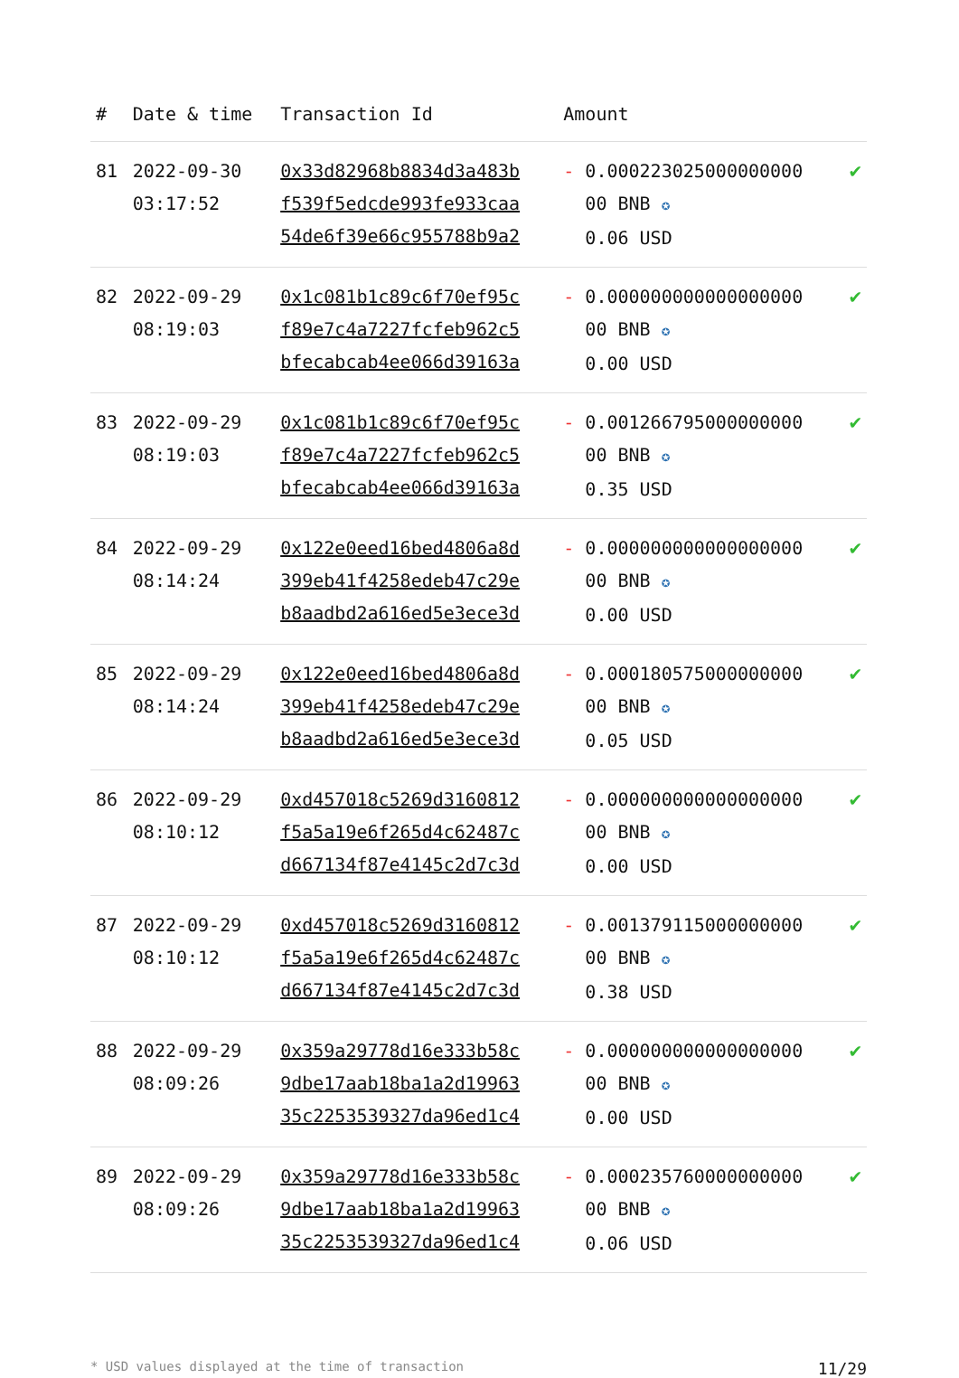| # | Date & time | Transaction Id | Amount | |
| --- | --- | --- | --- | --- |
| 81 | 2022-09-30 03:17:52 | 0x33d82968b8834d3a483b f539f5edcde993fe933caa 54de6f39e66c955788b9a2 | - 0.000223025000000000 00 BNB ✪ 0.06 USD | ✔ |
| 82 | 2022-09-29 08:19:03 | 0x1c081b1c89c6f70ef95c f89e7c4a7227fcfeb962c5 bfecabcab4ee066d39163a | - 0.000000000000000000 00 BNB ✪ 0.00 USD | ✔ |
| 83 | 2022-09-29 08:19:03 | 0x1c081b1c89c6f70ef95c f89e7c4a7227fcfeb962c5 bfecabcab4ee066d39163a | - 0.001266795000000000 00 BNB ✪ 0.35 USD | ✔ |
| 84 | 2022-09-29 08:14:24 | 0x122e0eed16bed4806a8d 399eb41f4258edeb47c29e b8aadbd2a616ed5e3ece3d | - 0.000000000000000000 00 BNB ✪ 0.00 USD | ✔ |
| 85 | 2022-09-29 08:14:24 | 0x122e0eed16bed4806a8d 399eb41f4258edeb47c29e b8aadbd2a616ed5e3ece3d | - 0.000180575000000000 00 BNB ✪ 0.05 USD | ✔ |
| 86 | 2022-09-29 08:10:12 | 0xd457018c5269d3160812 f5a5a19e6f265d4c62487c d667134f87e4145c2d7c3d | - 0.000000000000000000 00 BNB ✪ 0.00 USD | ✔ |
| 87 | 2022-09-29 08:10:12 | 0xd457018c5269d3160812 f5a5a19e6f265d4c62487c d667134f87e4145c2d7c3d | - 0.001379115000000000 00 BNB ✪ 0.38 USD | ✔ |
| 88 | 2022-09-29 08:09:26 | 0x359a29778d16e333b58c 9dbe17aab18ba1a2d19963 35c2253539327da96ed1c4 | - 0.000000000000000000 00 BNB ✪ 0.00 USD | ✔ |
| 89 | 2022-09-29 08:09:26 | 0x359a29778d16e333b58c 9dbe17aab18ba1a2d19963 35c2253539327da96ed1c4 | - 0.000235760000000000 00 BNB ✪ 0.06 USD | ✔ |
* USD values displayed at the time of transaction 11/29